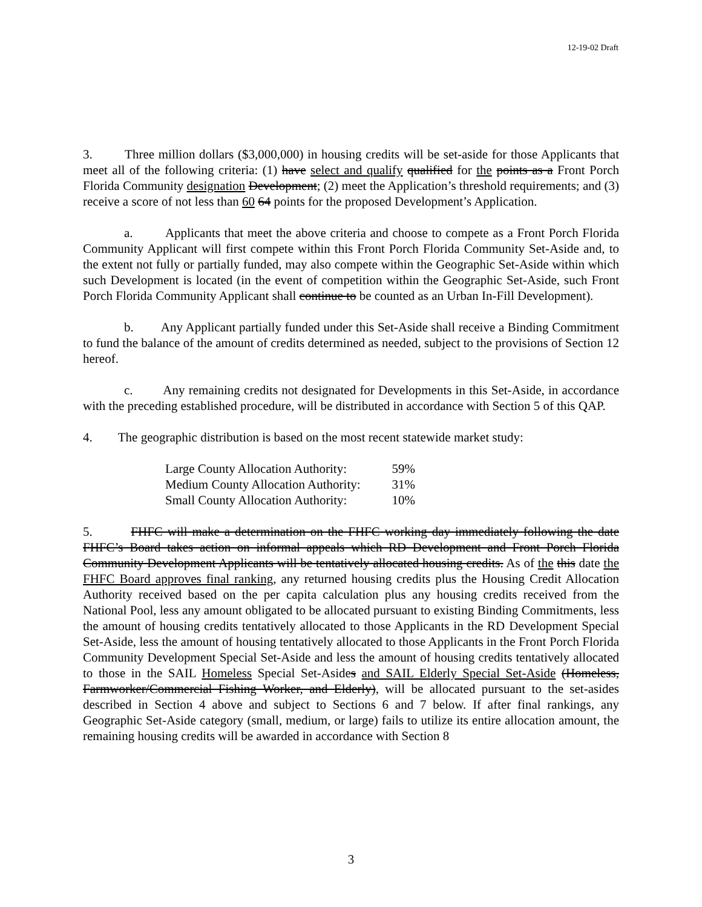12-19-02 Draft
3. Three million dollars ($3,000,000) in housing credits will be set-aside for those Applicants that meet all of the following criteria: (1) have select and qualify qualified for the points as a Front Porch Florida Community designation Development; (2) meet the Application’s threshold requirements; and (3) receive a score of not less than 60 64 points for the proposed Development’s Application.
a. Applicants that meet the above criteria and choose to compete as a Front Porch Florida Community Applicant will first compete within this Front Porch Florida Community Set-Aside and, to the extent not fully or partially funded, may also compete within the Geographic Set-Aside within which such Development is located (in the event of competition within the Geographic Set-Aside, such Front Porch Florida Community Applicant shall continue to be counted as an Urban In-Fill Development).
b. Any Applicant partially funded under this Set-Aside shall receive a Binding Commitment to fund the balance of the amount of credits determined as needed, subject to the provisions of Section 12 hereof.
c. Any remaining credits not designated for Developments in this Set-Aside, in accordance with the preceding established procedure, will be distributed in accordance with Section 5 of this QAP.
4. The geographic distribution is based on the most recent statewide market study:
| Large County Allocation Authority: | 59% |
| Medium County Allocation Authority: | 31% |
| Small County Allocation Authority: | 10% |
5. FHFC will make a determination on the FHFC working day immediately following the date FHFC’s Board takes action on informal appeals which RD Development and Front Porch Florida Community Development Applicants will be tentatively allocated housing credits. As of the this date the FHFC Board approves final ranking, any returned housing credits plus the Housing Credit Allocation Authority received based on the per capita calculation plus any housing credits received from the National Pool, less any amount obligated to be allocated pursuant to existing Binding Commitments, less the amount of housing credits tentatively allocated to those Applicants in the RD Development Special Set-Aside, less the amount of housing tentatively allocated to those Applicants in the Front Porch Florida Community Development Special Set-Aside and less the amount of housing credits tentatively allocated to those in the SAIL Homeless Special Set-Asides and SAIL Elderly Special Set-Aside (Homeless, Farmworker/Commercial Fishing Worker, and Elderly), will be allocated pursuant to the set-asides described in Section 4 above and subject to Sections 6 and 7 below. If after final rankings, any Geographic Set-Aside category (small, medium, or large) fails to utilize its entire allocation amount, the remaining housing credits will be awarded in accordance with Section 8
3